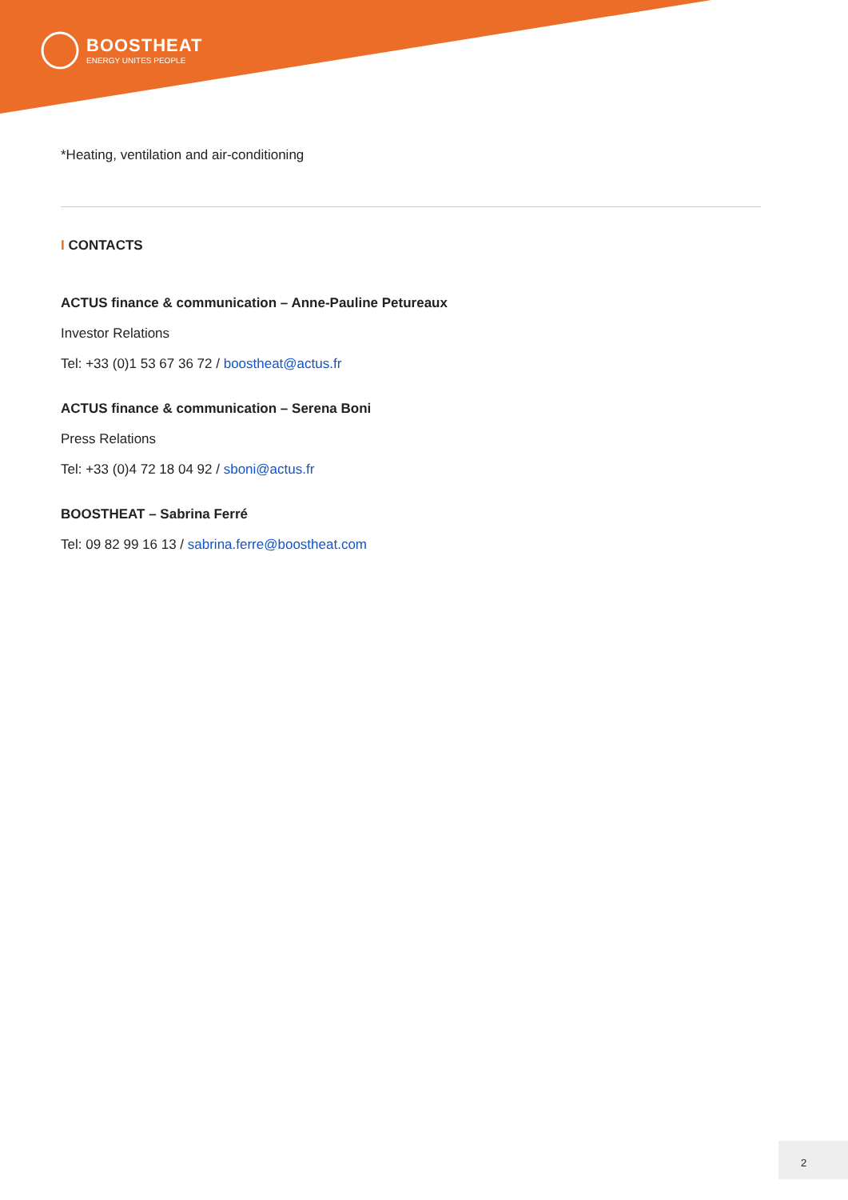BOOSTHEAT
ENERGY UNITES PEOPLE
*Heating, ventilation and air-conditioning
I CONTACTS
ACTUS finance & communication – Anne-Pauline Petureaux
Investor Relations
Tel: +33 (0)1 53 67 36 72 / boostheat@actus.fr
ACTUS finance & communication – Serena Boni
Press Relations
Tel: +33 (0)4 72 18 04 92 / sboni@actus.fr
BOOSTHEAT – Sabrina Ferré
Tel: 09 82 99 16 13 / sabrina.ferre@boostheat.com
2